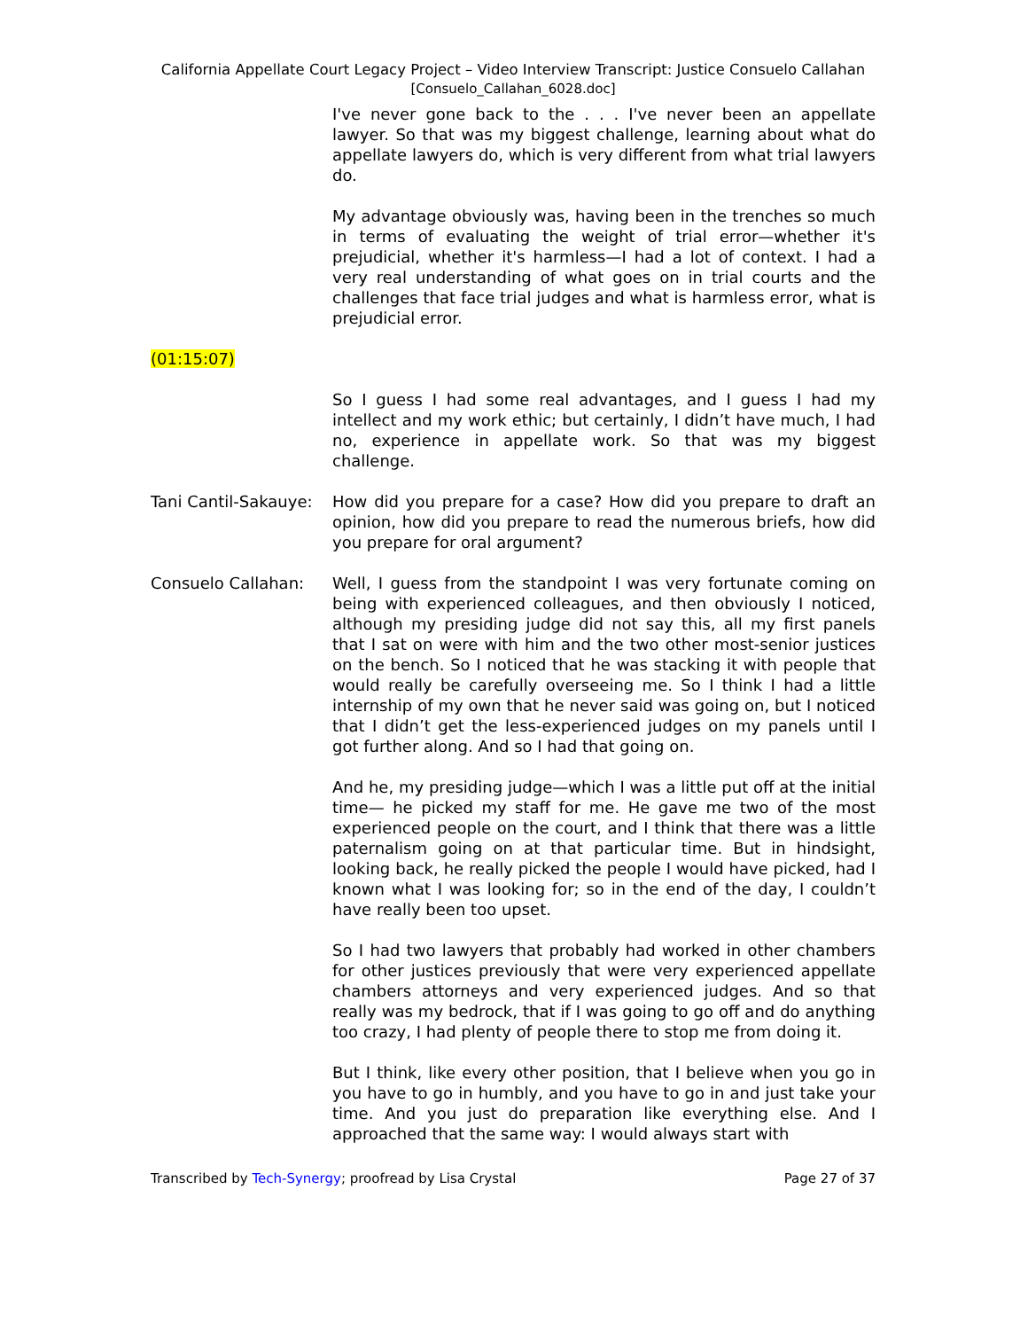California Appellate Court Legacy Project – Video Interview Transcript: Justice Consuelo Callahan
[Consuelo_Callahan_6028.doc]
I've never gone back to the . . . I've never been an appellate lawyer. So that was my biggest challenge, learning about what do appellate lawyers do, which is very different from what trial lawyers do.
My advantage obviously was, having been in the trenches so much in terms of evaluating the weight of trial error—whether it's prejudicial, whether it's harmless—I had a lot of context. I had a very real understanding of what goes on in trial courts and the challenges that face trial judges and what is harmless error, what is prejudicial error.
(01:15:07)
So I guess I had some real advantages, and I guess I had my intellect and my work ethic; but certainly, I didn’t have much, I had no, experience in appellate work. So that was my biggest challenge.
Tani Cantil-Sakauye:
How did you prepare for a case? How did you prepare to draft an opinion, how did you prepare to read the numerous briefs, how did you prepare for oral argument?
Consuelo Callahan: Well, I guess from the standpoint I was very fortunate coming on being with experienced colleagues, and then obviously I noticed, although my presiding judge did not say this, all my first panels that I sat on were with him and the two other most-senior justices on the bench. So I noticed that he was stacking it with people that would really be carefully overseeing me. So I think I had a little internship of my own that he never said was going on, but I noticed that I didn’t get the less-experienced judges on my panels until I got further along. And so I had that going on.
And he, my presiding judge—which I was a little put off at the initial time— he picked my staff for me. He gave me two of the most experienced people on the court, and I think that there was a little paternalism going on at that particular time. But in hindsight, looking back, he really picked the people I would have picked, had I known what I was looking for; so in the end of the day, I couldn’t have really been too upset.
So I had two lawyers that probably had worked in other chambers for other justices previously that were very experienced appellate chambers attorneys and very experienced judges. And so that really was my bedrock, that if I was going to go off and do anything too crazy, I had plenty of people there to stop me from doing it.
But I think, like every other position, that I believe when you go in you have to go in humbly, and you have to go in and just take your time. And you just do preparation like everything else. And I approached that the same way: I would always start with
Transcribed by Tech-Synergy; proofread by Lisa Crystal Page 27 of 37